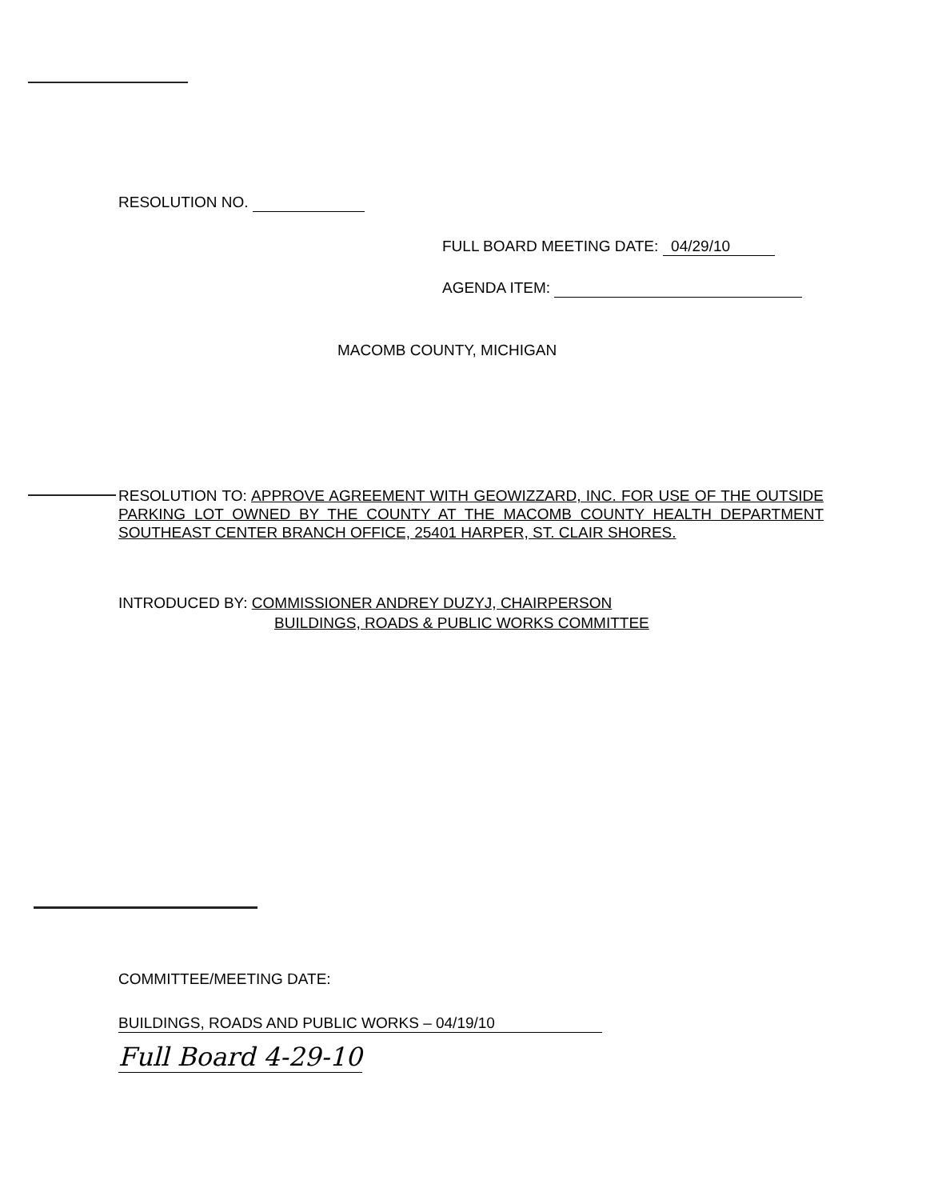RESOLUTION NO.
FULL BOARD MEETING DATE: 04/29/10
AGENDA ITEM:
MACOMB COUNTY, MICHIGAN
RESOLUTION TO: APPROVE AGREEMENT WITH GEOWIZZARD, INC. FOR USE OF THE OUTSIDE PARKING LOT OWNED BY THE COUNTY AT THE MACOMB COUNTY HEALTH DEPARTMENT SOUTHEAST CENTER BRANCH OFFICE, 25401 HARPER, ST. CLAIR SHORES.
INTRODUCED BY: COMMISSIONER ANDREY DUZYJ, CHAIRPERSON
BUILDINGS, ROADS & PUBLIC WORKS COMMITTEE
COMMITTEE/MEETING DATE:
BUILDINGS, ROADS AND PUBLIC WORKS – 04/19/10
Full Board 4-29-10